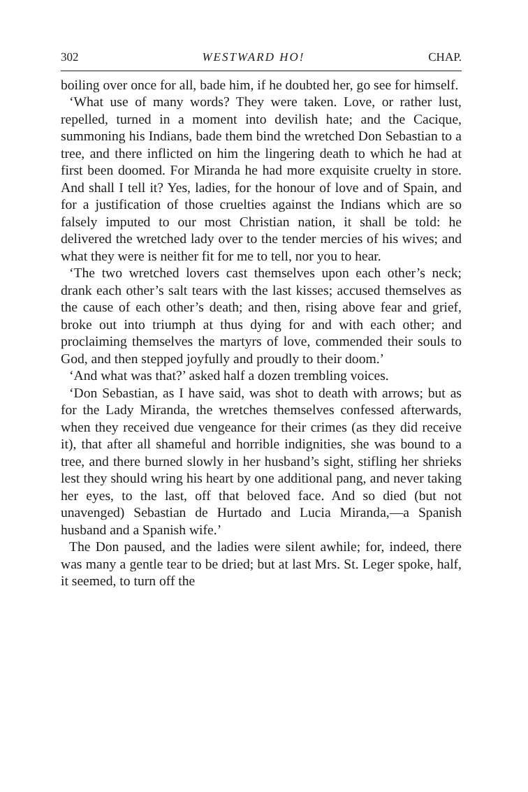302 WESTWARD HO! CHAP.
boiling over once for all, bade him, if he doubted her, go see for himself.
‘What use of many words? They were taken. Love, or rather lust, repelled, turned in a moment into devilish hate; and the Cacique, summoning his Indians, bade them bind the wretched Don Sebastian to a tree, and there inflicted on him the lingering death to which he had at first been doomed. For Miranda he had more exquisite cruelty in store. And shall I tell it? Yes, ladies, for the honour of love and of Spain, and for a justification of those cruelties against the Indians which are so falsely imputed to our most Christian nation, it shall be told: he delivered the wretched lady over to the tender mercies of his wives; and what they were is neither fit for me to tell, nor you to hear.
‘The two wretched lovers cast themselves upon each other’s neck; drank each other’s salt tears with the last kisses; accused themselves as the cause of each other’s death; and then, rising above fear and grief, broke out into triumph at thus dying for and with each other; and proclaiming themselves the martyrs of love, commended their souls to God, and then stepped joyfully and proudly to their doom.’
‘And what was that?’ asked half a dozen trembling voices.
‘Don Sebastian, as I have said, was shot to death with arrows; but as for the Lady Miranda, the wretches themselves confessed afterwards, when they received due vengeance for their crimes (as they did receive it), that after all shameful and horrible indignities, she was bound to a tree, and there burned slowly in her husband’s sight, stifling her shrieks lest they should wring his heart by one additional pang, and never taking her eyes, to the last, off that beloved face. And so died (but not unavenged) Sebastian de Hurtado and Lucia Miranda,—a Spanish husband and a Spanish wife.’
The Don paused, and the ladies were silent awhile; for, indeed, there was many a gentle tear to be dried; but at last Mrs. St. Leger spoke, half, it seemed, to turn off the